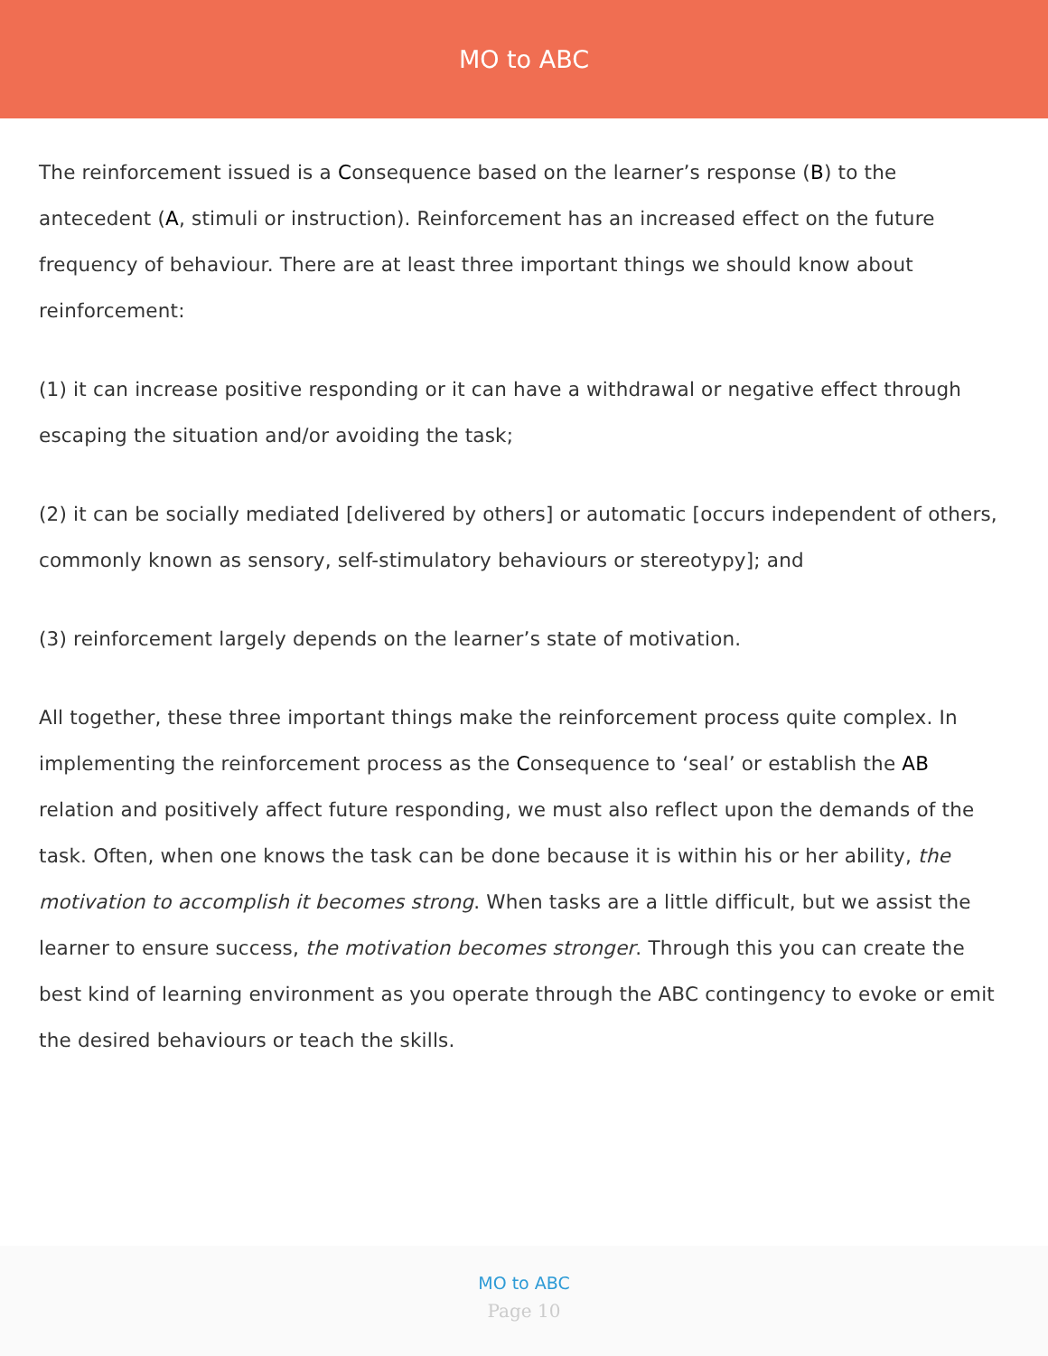MO to ABC
The reinforcement issued is a Consequence based on the learner’s response (B) to the antecedent (A, stimuli or instruction). Reinforcement has an increased effect on the future frequency of behaviour. There are at least three important things we should know about reinforcement:
(1) it can increase positive responding or it can have a withdrawal or negative effect through escaping the situation and/or avoiding the task;
(2) it can be socially mediated [delivered by others] or automatic [occurs independent of others, commonly known as sensory, self-stimulatory behaviours or stereotypy]; and
(3) reinforcement largely depends on the learner’s state of motivation.
All together, these three important things make the reinforcement process quite complex. In implementing the reinforcement process as the Consequence to ‘seal’ or establish the AB relation and positively affect future responding, we must also reflect upon the demands of the task. Often, when one knows the task can be done because it is within his or her ability, the motivation to accomplish it becomes strong. When tasks are a little difficult, but we assist the learner to ensure success, the motivation becomes stronger. Through this you can create the best kind of learning environment as you operate through the ABC contingency to evoke or emit the desired behaviours or teach the skills.
MO to ABC
Page 10